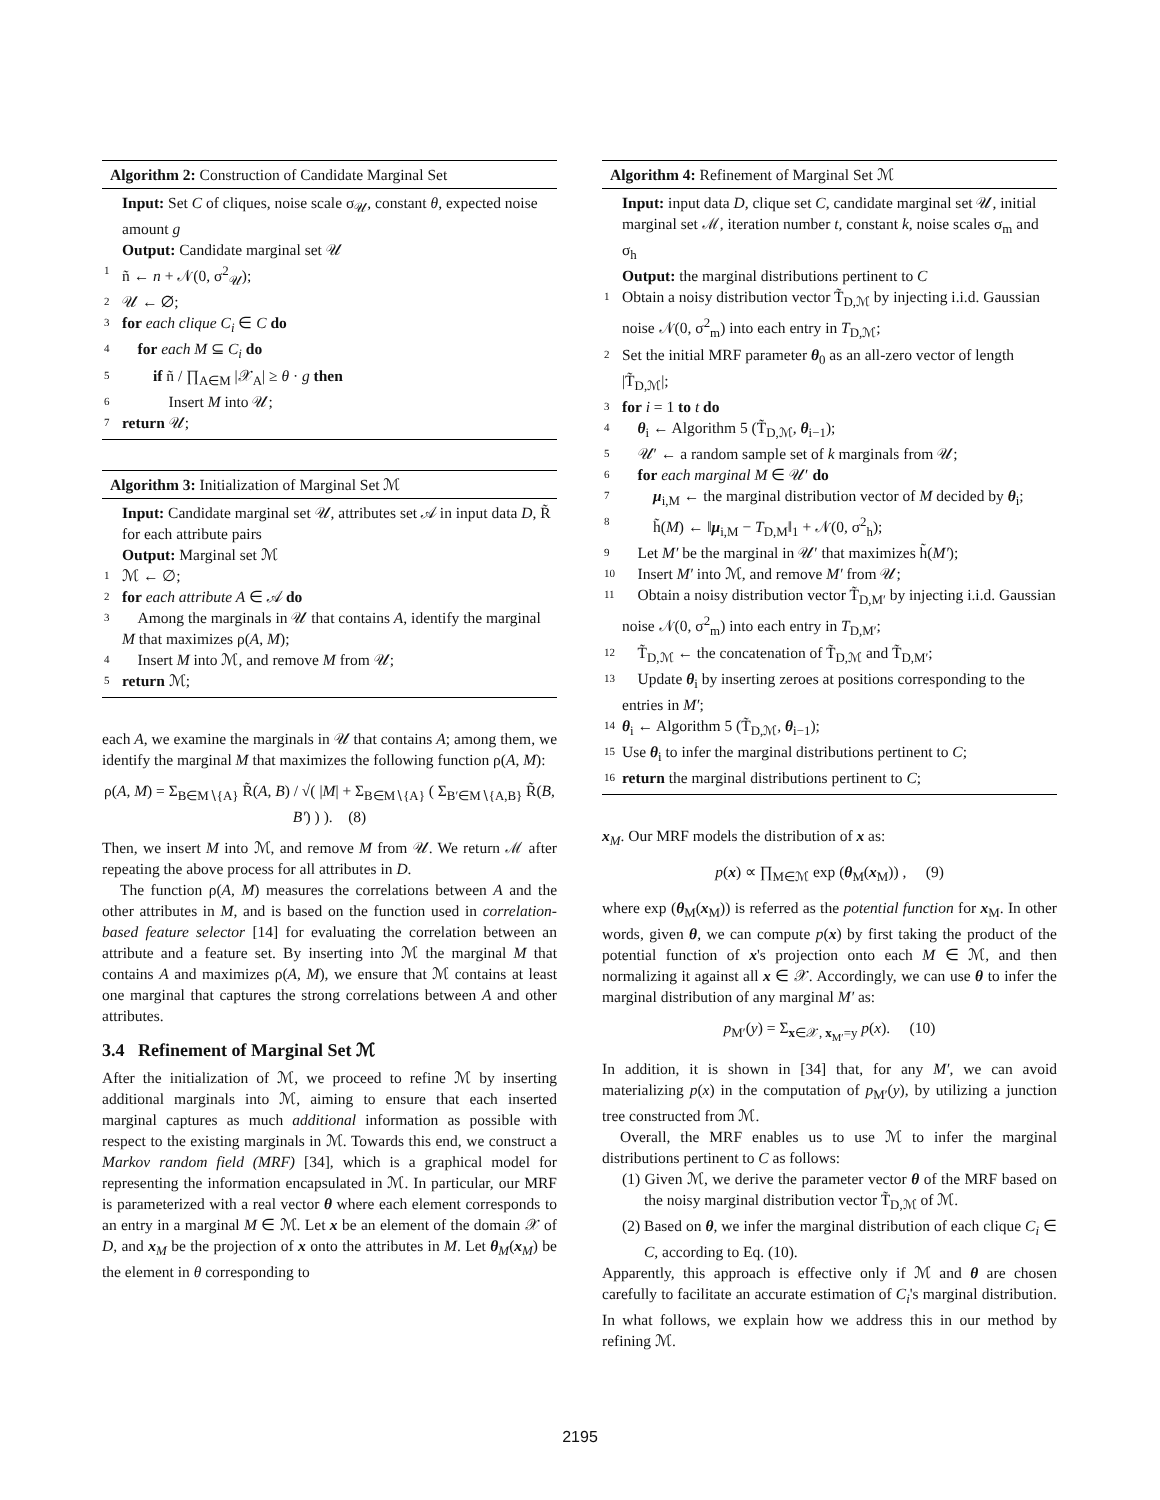Algorithm 2: Construction of Candidate Marginal Set
Input: Set C of cliques, noise scale σ<sub>𝒰</sub>, constant θ, expected noise amount g
Output: Candidate marginal set 𝒰
1 ñ ← n + 𝒩(0, σ<sup>2</sup><sub>𝒰</sub>);
2 𝒰 ← ∅;
3 for each clique C<sub>i</sub> ∈ C do
4 for each M ⊆ C<sub>i</sub> do
5 if ñ / ∏<sub>A∈M</sub> |𝒳<sub>A</sub>| ≥ θ · g then
6 Insert M into 𝒰;
7 return 𝒰;
Algorithm 3: Initialization of Marginal Set ℳ
Input: Candidate marginal set 𝒰, attributes set 𝒜 in input data D, R̃ for each attribute pairs
Output: Marginal set ℳ
1 ℳ ← ∅;
2 for each attribute A ∈ 𝒜 do
3 Among the marginals in 𝒰 that contains A, identify the marginal M that maximizes ρ(A, M);
4 Insert M into ℳ, and remove M from 𝒰;
5 return ℳ;
each A, we examine the marginals in 𝒰 that contains A; among them, we identify the marginal M that maximizes the following function ρ(A, M):
ρ(A, M) = Σ<sub>B∈M∖{A}</sub> R̃(A, B) / √( |M| + Σ<sub>B∈M∖{A}</sub> ( Σ<sub>B′∈M∖{A,B}</sub> R̃(B, B′) ) ). (8)
Then, we insert M into ℳ, and remove M from 𝒰. We return ℳ after repeating the above process for all attributes in D.
The function ρ(A, M) measures the correlations between A and the other attributes in M, and is based on the function used in correlation-based feature selector [14] for evaluating the correlation between an attribute and a feature set. By inserting into ℳ the marginal M that contains A and maximizes ρ(A, M), we ensure that ℳ contains at least one marginal that captures the strong correlations between A and other attributes.
3.4 Refinement of Marginal Set ℳ
After the initialization of ℳ, we proceed to refine ℳ by inserting additional marginals into ℳ, aiming to ensure that each inserted marginal captures as much additional information as possible with respect to the existing marginals in ℳ. Towards this end, we construct a Markov random field (MRF) [34], which is a graphical model for representing the information encapsulated in ℳ. In particular, our MRF is parameterized with a real vector θ where each element corresponds to an entry in a marginal M ∈ ℳ. Let x be an element of the domain 𝒳 of D, and x<sub>M</sub> be the projection of x onto the attributes in M. Let θ<sub>M</sub>(x<sub>M</sub>) be the element in θ corresponding to
Algorithm 4: Refinement of Marginal Set ℳ
Input: input data D, clique set C, candidate marginal set 𝒰, initial marginal set ℳ, iteration number t, constant k, noise scales σ<sub>m</sub> and σ<sub>h</sub>
Output: the marginal distributions pertinent to C
1 Obtain a noisy distribution vector T̃<sub>D,ℳ</sub> by injecting i.i.d. Gaussian noise 𝒩(0, σ<sup>2</sup><sub>m</sub>) into each entry in T<sub>D,ℳ</sub>;
2 Set the initial MRF parameter θ<sub>0</sub> as an all-zero vector of length |T̃<sub>D,ℳ</sub>|;
3 for i = 1 to t do
4 θ<sub>i</sub> ← Algorithm 5 (T̃<sub>D,ℳ</sub>, θ<sub>i−1</sub>);
5 𝒰′ ← a random sample set of k marginals from 𝒰;
6 for each marginal M ∈ 𝒰′ do
7 μ<sub>i,M</sub> ← the marginal distribution vector of M decided by θ<sub>i</sub>;
8 h̃(M) ← ‖μ<sub>i,M</sub> − T<sub>D,M</sub>‖<sub>1</sub> + 𝒩(0, σ<sup>2</sup><sub>h</sub>);
9 Let M′ be the marginal in 𝒰′ that maximizes h̃(M′);
10 Insert M′ into ℳ, and remove M′ from 𝒰;
11 Obtain a noisy distribution vector T̃<sub>D,M′</sub> by injecting i.i.d. Gaussian noise 𝒩(0, σ<sup>2</sup><sub>m</sub>) into each entry in T<sub>D,M′</sub>;
12 T̃<sub>D,ℳ</sub> ← the concatenation of T̃<sub>D,ℳ</sub> and T̃<sub>D,M′</sub>;
13 Update θ<sub>i</sub> by inserting zeroes at positions corresponding to the entries in M′;
14 θ<sub>i</sub> ← Algorithm 5 (T̃<sub>D,ℳ</sub>, θ<sub>i−1</sub>);
15 Use θ<sub>i</sub> to infer the marginal distributions pertinent to C;
16 return the marginal distributions pertinent to C;
x<sub>M</sub>. Our MRF models the distribution of x as:
p(x) ∝ ∏<sub>M∈ℳ</sub> exp (θ<sub>M</sub>(x<sub>M</sub>)) , (9)
where exp (θ<sub>M</sub>(x<sub>M</sub>)) is referred as the potential function for x<sub>M</sub>. In other words, given θ, we can compute p(x) by first taking the product of the potential function of x's projection onto each M ∈ ℳ, and then normalizing it against all x ∈ 𝒳. Accordingly, we can use θ to infer the marginal distribution of any marginal M′ as:
p<sub>M′</sub>(y) = Σ<sub>x∈𝒳, x<sub>M′</sub>=y</sub> p(x). (10)
In addition, it is shown in [34] that, for any M′, we can avoid materializing p(x) in the computation of p<sub>M′</sub>(y), by utilizing a junction tree constructed from ℳ.
Overall, the MRF enables us to use ℳ to infer the marginal distributions pertinent to C as follows:
(1) Given ℳ, we derive the parameter vector θ of the MRF based on the noisy marginal distribution vector T̃<sub>D,ℳ</sub> of ℳ.
(2) Based on θ, we infer the marginal distribution of each clique C<sub>i</sub> ∈ C, according to Eq. (10).
Apparently, this approach is effective only if ℳ and θ are chosen carefully to facilitate an accurate estimation of C<sub>i</sub>'s marginal distribution. In what follows, we explain how we address this in our method by refining ℳ.
2195